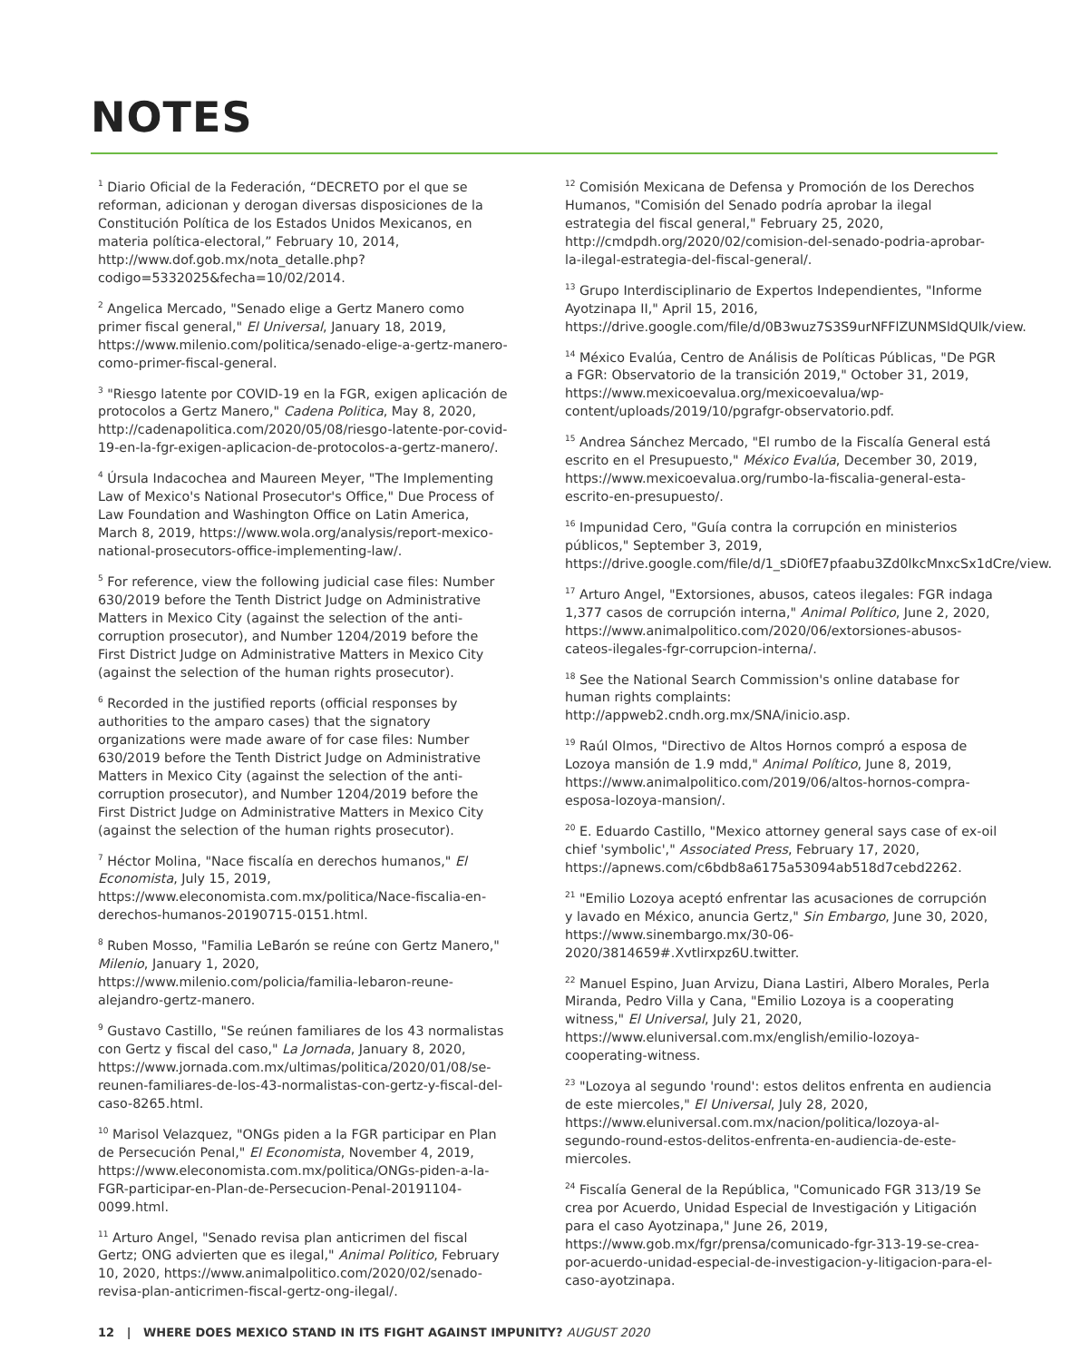NOTES
<sup>1</sup> Diario Oficial de la Federación, “DECRETO por el que se reforman, adicionan y derogan diversas disposiciones de la Constitución Política de los Estados Unidos Mexicanos, en materia política-electoral,” February 10, 2014, http://www.dof.gob.mx/nota_detalle.php?codigo=5332025&fecha=10/02/2014.
<sup>2</sup> Angelica Mercado, "Senado elige a Gertz Manero como primer fiscal general," El Universal, January 18, 2019, https://www.milenio.com/politica/senado-elige-a-gertz-manero-como-primer-fiscal-general.
<sup>3</sup> "Riesgo latente por COVID-19 en la FGR, exigen aplicación de protocolos a Gertz Manero," Cadena Politica, May 8, 2020, http://cadenapolitica.com/2020/05/08/riesgo-latente-por-covid-19-en-la-fgr-exigen-aplicacion-de-protocolos-a-gertz-manero/.
<sup>4</sup> Úrsula Indacochea and Maureen Meyer, "The Implementing Law of Mexico's National Prosecutor's Office," Due Process of Law Foundation and Washington Office on Latin America, March 8, 2019, https://www.wola.org/analysis/report-mexico-national-prosecutors-office-implementing-law/.
<sup>5</sup> For reference, view the following judicial case files: Number 630/2019 before the Tenth District Judge on Administrative Matters in Mexico City (against the selection of the anti-corruption prosecutor), and Number 1204/2019 before the First District Judge on Administrative Matters in Mexico City (against the selection of the human rights prosecutor).
<sup>6</sup> Recorded in the justified reports (official responses by authorities to the amparo cases) that the signatory organizations were made aware of for case files: Number 630/2019 before the Tenth District Judge on Administrative Matters in Mexico City (against the selection of the anti-corruption prosecutor), and Number 1204/2019 before the First District Judge on Administrative Matters in Mexico City (against the selection of the human rights prosecutor).
<sup>7</sup> Héctor Molina, "Nace fiscalía en derechos humanos," El Economista, July 15, 2019, https://www.eleconomista.com.mx/politica/Nace-fiscalia-en-derechos-humanos-20190715-0151.html.
<sup>8</sup> Ruben Mosso, "Familia LeBarón se reúne con Gertz Manero," Milenio, January 1, 2020, https://www.milenio.com/policia/familia-lebaron-reune-alejandro-gertz-manero.
<sup>9</sup> Gustavo Castillo, "Se reúnen familiares de los 43 normalistas con Gertz y fiscal del caso," La Jornada, January 8, 2020, https://www.jornada.com.mx/ultimas/politica/2020/01/08/se-reunen-familiares-de-los-43-normalistas-con-gertz-y-fiscal-del-caso-8265.html.
<sup>10</sup> Marisol Velazquez, "ONGs piden a la FGR participar en Plan de Persecución Penal," El Economista, November 4, 2019, https://www.eleconomista.com.mx/politica/ONGs-piden-a-la-FGR-participar-en-Plan-de-Persecucion-Penal-20191104-0099.html.
<sup>11</sup> Arturo Angel, "Senado revisa plan anticrimen del fiscal Gertz; ONG advierten que es ilegal," Animal Politico, February 10, 2020, https://www.animalpolitico.com/2020/02/senado-revisa-plan-anticrimen-fiscal-gertz-ong-ilegal/.
<sup>12</sup> Comisión Mexicana de Defensa y Promoción de los Derechos Humanos, "Comisión del Senado podría aprobar la ilegal estrategia del fiscal general," February 25, 2020, http://cmdpdh.org/2020/02/comision-del-senado-podria-aprobar-la-ilegal-estrategia-del-fiscal-general/.
<sup>13</sup> Grupo Interdisciplinario de Expertos Independientes, "Informe Ayotzinapa II," April 15, 2016, https://drive.google.com/file/d/0B3wuz7S3S9urNFFlZUNMSldQUlk/view.
<sup>14</sup> México Evalúa, Centro de Análisis de Políticas Públicas, "De PGR a FGR: Observatorio de la transición 2019," October 31, 2019, https://www.mexicoevalua.org/mexicoevalua/wp-content/uploads/2019/10/pgrafgr-observatorio.pdf.
<sup>15</sup> Andrea Sánchez Mercado, "El rumbo de la Fiscalía General está escrito en el Presupuesto," México Evalúa, December 30, 2019, https://www.mexicoevalua.org/rumbo-la-fiscalia-general-esta-escrito-en-presupuesto/.
<sup>16</sup> Impunidad Cero, "Guía contra la corrupción en ministerios públicos," September 3, 2019, https://drive.google.com/file/d/1_sDi0fE7pfaabu3Zd0lkcMnxcSx1dCre/view.
<sup>17</sup> Arturo Angel, "Extorsiones, abusos, cateos ilegales: FGR indaga 1,377 casos de corrupción interna," Animal Político, June 2, 2020, https://www.animalpolitico.com/2020/06/extorsiones-abusos-cateos-ilegales-fgr-corrupcion-interna/.
<sup>18</sup> See the National Search Commission's online database for human rights complaints: http://appweb2.cndh.org.mx/SNA/inicio.asp.
<sup>19</sup> Raúl Olmos, "Directivo de Altos Hornos compró a esposa de Lozoya mansión de 1.9 mdd," Animal Político, June 8, 2019, https://www.animalpolitico.com/2019/06/altos-hornos-compra-esposa-lozoya-mansion/.
<sup>20</sup> E. Eduardo Castillo, "Mexico attorney general says case of ex-oil chief 'symbolic'," Associated Press, February 17, 2020, https://apnews.com/c6bdb8a6175a53094ab518d7cebd2262.
<sup>21</sup> "Emilio Lozoya aceptó enfrentar las acusaciones de corrupción y lavado en México, anuncia Gertz," Sin Embargo, June 30, 2020, https://www.sinembargo.mx/30-06-2020/3814659#.Xvtlirxpz6U.twitter.
<sup>22</sup> Manuel Espino, Juan Arvizu, Diana Lastiri, Albero Morales, Perla Miranda, Pedro Villa y Cana, "Emilio Lozoya is a cooperating witness," El Universal, July 21, 2020, https://www.eluniversal.com.mx/english/emilio-lozoya-cooperating-witness.
<sup>23</sup> "Lozoya al segundo 'round': estos delitos enfrenta en audiencia de este miercoles," El Universal, July 28, 2020, https://www.eluniversal.com.mx/nacion/politica/lozoya-al-segundo-round-estos-delitos-enfrenta-en-audiencia-de-este-miercoles.
<sup>24</sup> Fiscalía General de la República, "Comunicado FGR 313/19 Se crea por Acuerdo, Unidad Especial de Investigación y Litigación para el caso Ayotzinapa," June 26, 2019, https://www.gob.mx/fgr/prensa/comunicado-fgr-313-19-se-crea-por-acuerdo-unidad-especial-de-investigacion-y-litigacion-para-el-caso-ayotzinapa.
12 | WHERE DOES MEXICO STAND IN ITS FIGHT AGAINST IMPUNITY? AUGUST 2020